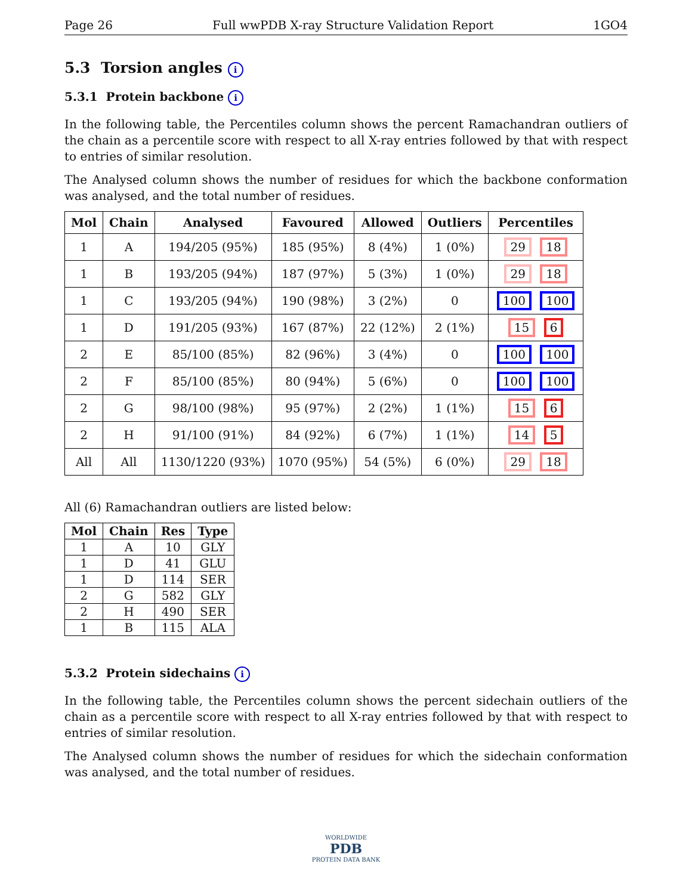Page 26 Full wwPDB X-ray Structure Validation Report 1GO4
5.3 Torsion angles i
5.3.1 Protein backbone i
In the following table, the Percentiles column shows the percent Ramachandran outliers of the chain as a percentile score with respect to all X-ray entries followed by that with respect to entries of similar resolution.
The Analysed column shows the number of residues for which the backbone conformation was analysed, and the total number of residues.
| Mol | Chain | Analysed | Favoured | Allowed | Outliers | Percentiles |
| --- | --- | --- | --- | --- | --- | --- |
| 1 | A | 194/205 (95%) | 185 (95%) | 8 (4%) | 1 (0%) | 29 18 |
| 1 | B | 193/205 (94%) | 187 (97%) | 5 (3%) | 1 (0%) | 29 18 |
| 1 | C | 193/205 (94%) | 190 (98%) | 3 (2%) | 0 | 100 100 |
| 1 | D | 191/205 (93%) | 167 (87%) | 22 (12%) | 2 (1%) | 15 6 |
| 2 | E | 85/100 (85%) | 82 (96%) | 3 (4%) | 0 | 100 100 |
| 2 | F | 85/100 (85%) | 80 (94%) | 5 (6%) | 0 | 100 100 |
| 2 | G | 98/100 (98%) | 95 (97%) | 2 (2%) | 1 (1%) | 15 6 |
| 2 | H | 91/100 (91%) | 84 (92%) | 6 (7%) | 1 (1%) | 14 5 |
| All | All | 1130/1220 (93%) | 1070 (95%) | 54 (5%) | 6 (0%) | 29 18 |
All (6) Ramachandran outliers are listed below:
| Mol | Chain | Res | Type |
| --- | --- | --- | --- |
| 1 | A | 10 | GLY |
| 1 | D | 41 | GLU |
| 1 | D | 114 | SER |
| 2 | G | 582 | GLY |
| 2 | H | 490 | SER |
| 1 | B | 115 | ALA |
5.3.2 Protein sidechains i
In the following table, the Percentiles column shows the percent sidechain outliers of the chain as a percentile score with respect to all X-ray entries followed by that with respect to entries of similar resolution.
The Analysed column shows the number of residues for which the sidechain conformation was analysed, and the total number of residues.
WORLDWIDE
PDB
PROTEIN DATA BANK